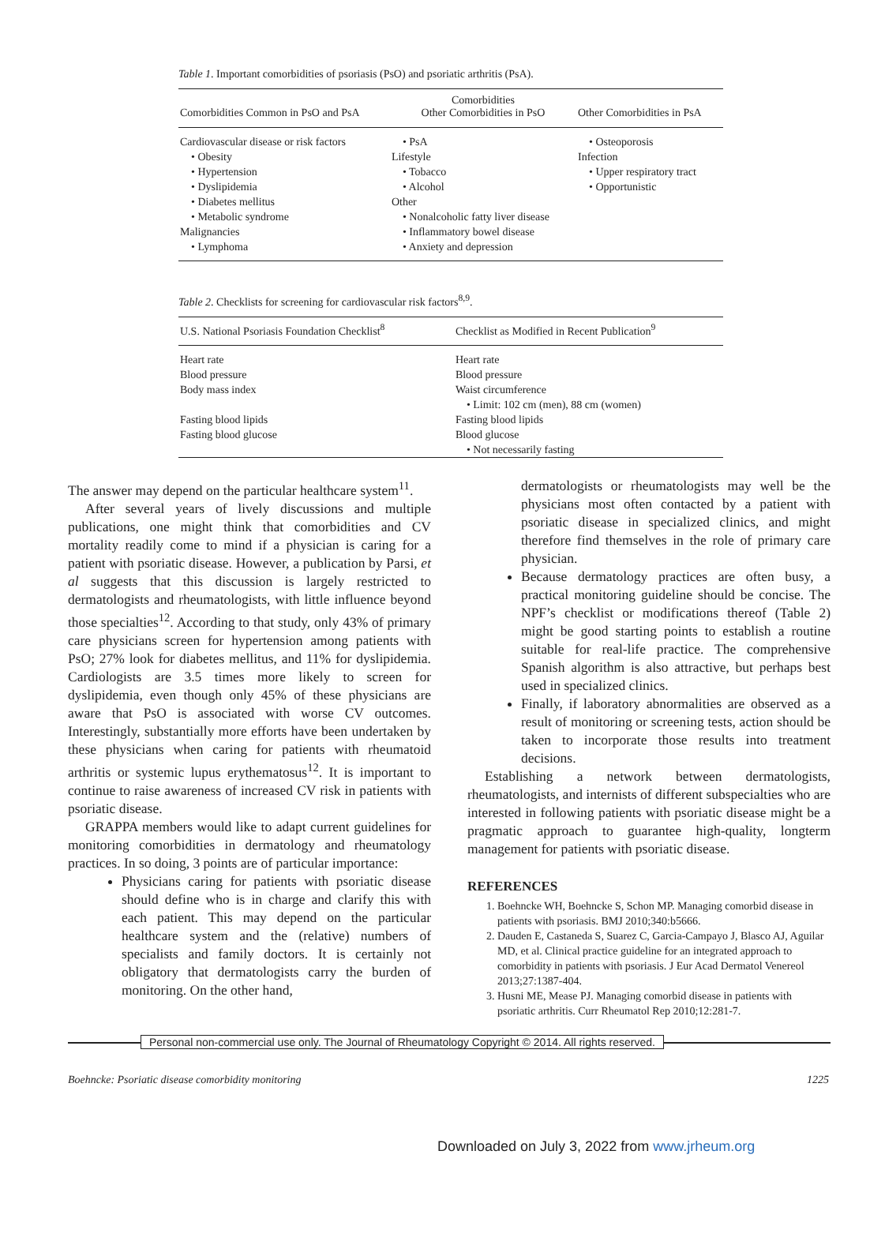Table 1. Important comorbidities of psoriasis (PsO) and psoriatic arthritis (PsA).
| Comorbidities Common in PsO and PsA | Comorbidities Other Comorbidities in PsO | Other Comorbidities in PsA |
| --- | --- | --- |
| Cardiovascular disease or risk factors | • PsA | • Osteoporosis |
| • Obesity | Lifestyle | Infection |
| • Hypertension | • Tobacco | • Upper respiratory tract |
| • Dyslipidemia | • Alcohol | • Opportunistic |
| • Diabetes mellitus | Other | |
| • Metabolic syndrome | • Nonalcoholic fatty liver disease | |
| Malignancies | • Inflammatory bowel disease | |
| • Lymphoma | • Anxiety and depression | |
Table 2. Checklists for screening for cardiovascular risk factors<sup>8,9</sup>.
| U.S. National Psoriasis Foundation Checklist<sup>8</sup> | Checklist as Modified in Recent Publication<sup>9</sup> |
| --- | --- |
| Heart rate | Heart rate |
| Blood pressure | Blood pressure |
| Body mass index | Waist circumference |
| | • Limit: 102 cm (men), 88 cm (women) |
| Fasting blood lipids | Fasting blood lipids |
| Fasting blood glucose | Blood glucose |
| | • Not necessarily fasting |
The answer may depend on the particular healthcare system<sup>11</sup>.
After several years of lively discussions and multiple publications, one might think that comorbidities and CV mortality readily come to mind if a physician is caring for a patient with psoriatic disease. However, a publication by Parsi, et al suggests that this discussion is largely restricted to dermatologists and rheumatologists, with little influence beyond those specialties<sup>12</sup>. According to that study, only 43% of primary care physicians screen for hypertension among patients with PsO; 27% look for diabetes mellitus, and 11% for dyslipidemia. Cardiologists are 3.5 times more likely to screen for dyslipidemia, even though only 45% of these physicians are aware that PsO is associated with worse CV outcomes. Interestingly, substantially more efforts have been undertaken by these physicians when caring for patients with rheumatoid arthritis or systemic lupus erythematosus<sup>12</sup>. It is important to continue to raise awareness of increased CV risk in patients with psoriatic disease.
GRAPPA members would like to adapt current guidelines for monitoring comorbidities in dermatology and rheumatology practices. In so doing, 3 points are of particular importance:
Physicians caring for patients with psoriatic disease should define who is in charge and clarify this with each patient. This may depend on the particular healthcare system and the (relative) numbers of specialists and family doctors. It is certainly not obligatory that dermatologists carry the burden of monitoring. On the other hand,
dermatologists or rheumatologists may well be the physicians most often contacted by a patient with psoriatic disease in specialized clinics, and might therefore find themselves in the role of primary care physician.
Because dermatology practices are often busy, a practical monitoring guideline should be concise. The NPF’s checklist or modifications thereof (Table 2) might be good starting points to establish a routine suitable for real-life practice. The comprehensive Spanish algorithm is also attractive, but perhaps best used in specialized clinics.
Finally, if laboratory abnormalities are observed as a result of monitoring or screening tests, action should be taken to incorporate those results into treatment decisions.
Establishing a network between dermatologists, rheumatologists, and internists of different subspecialties who are interested in following patients with psoriatic disease might be a pragmatic approach to guarantee high-quality, longterm management for patients with psoriatic disease.
REFERENCES
1. Boehncke WH, Boehncke S, Schon MP. Managing comorbid disease in patients with psoriasis. BMJ 2010;340:b5666.
2. Dauden E, Castaneda S, Suarez C, Garcia-Campayo J, Blasco AJ, Aguilar MD, et al. Clinical practice guideline for an integrated approach to comorbidity in patients with psoriasis. J Eur Acad Dermatol Venereol 2013;27:1387-404.
3. Husni ME, Mease PJ. Managing comorbid disease in patients with psoriatic arthritis. Curr Rheumatol Rep 2010;12:281-7.
Personal non-commercial use only. The Journal of Rheumatology Copyright © 2014. All rights reserved.
Boehncke: Psoriatic disease comorbidity monitoring 1225
Downloaded on July 3, 2022 from www.jrheum.org